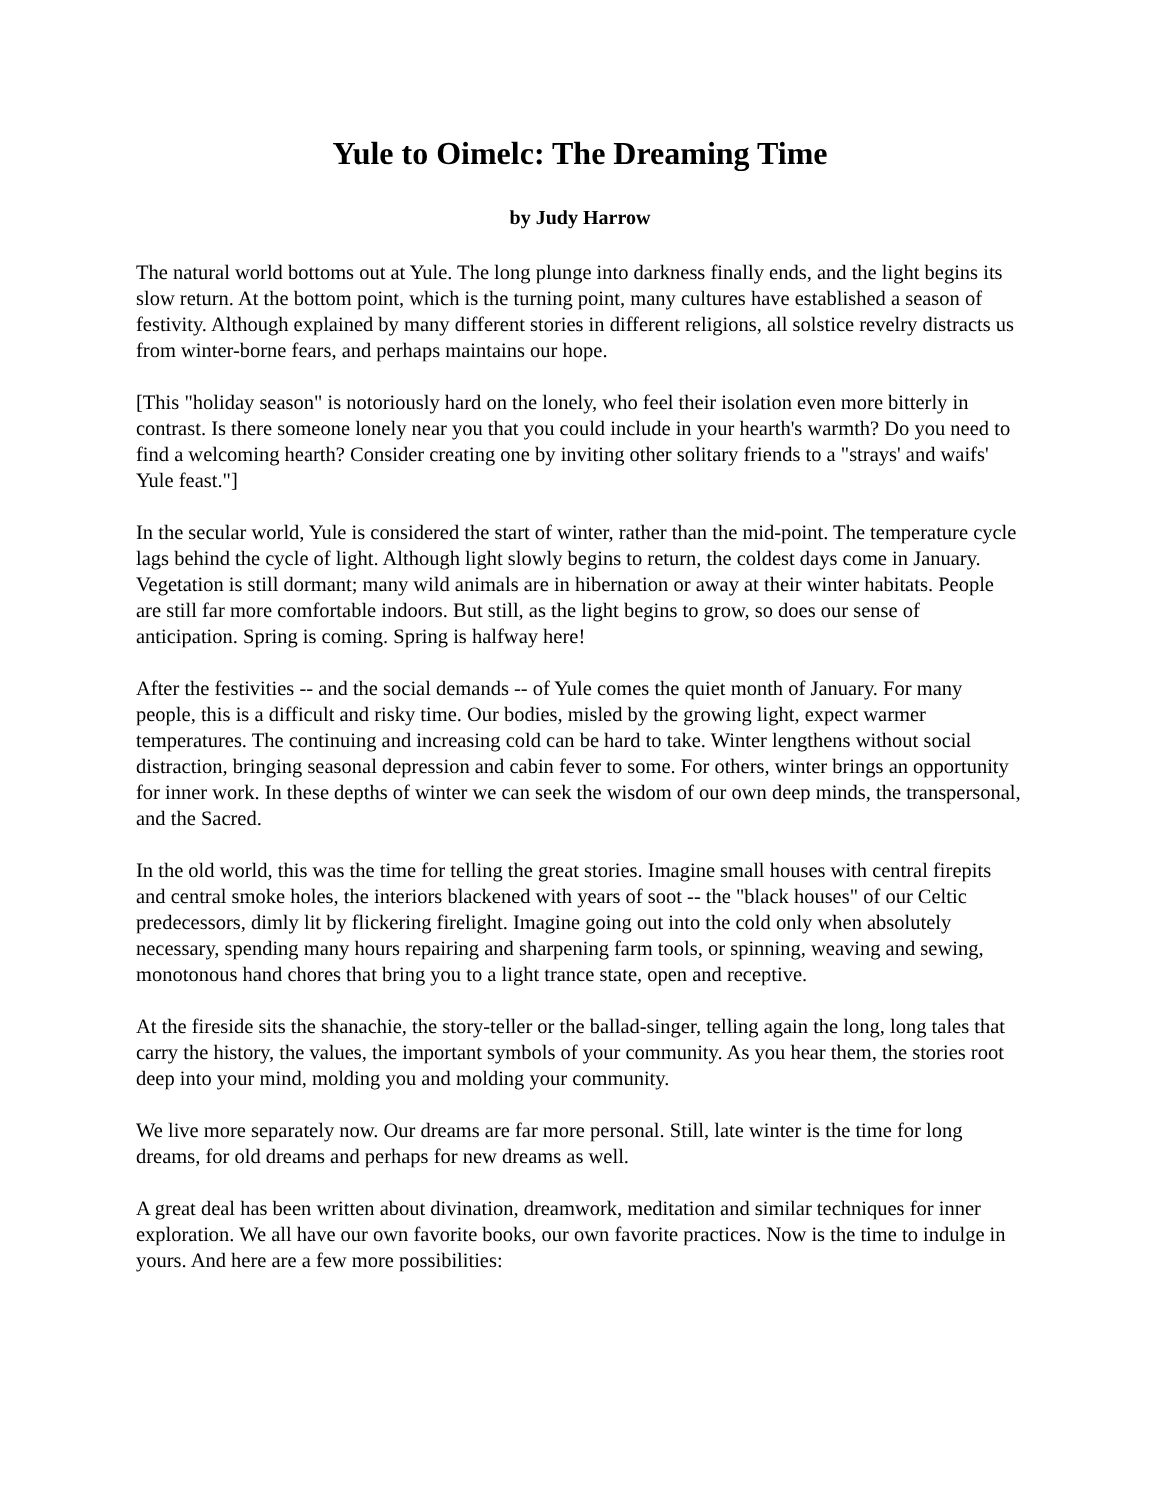Yule to Oimelc: The Dreaming Time
by Judy Harrow
The natural world bottoms out at Yule. The long plunge into darkness finally ends, and the light begins its slow return. At the bottom point, which is the turning point, many cultures have established a season of festivity. Although explained by many different stories in different religions, all solstice revelry distracts us from winter-borne fears, and perhaps maintains our hope.
[This "holiday season" is notoriously hard on the lonely, who feel their isolation even more bitterly in contrast. Is there someone lonely near you that you could include in your hearth's warmth? Do you need to find a welcoming hearth? Consider creating one by inviting other solitary friends to a "strays' and waifs' Yule feast."]
In the secular world, Yule is considered the start of winter, rather than the mid-point. The temperature cycle lags behind the cycle of light. Although light slowly begins to return, the coldest days come in January. Vegetation is still dormant; many wild animals are in hibernation or away at their winter habitats. People are still far more comfortable indoors. But still, as the light begins to grow, so does our sense of anticipation. Spring is coming. Spring is halfway here!
After the festivities -- and the social demands -- of Yule comes the quiet month of January. For many people, this is a difficult and risky time. Our bodies, misled by the growing light, expect warmer temperatures. The continuing and increasing cold can be hard to take. Winter lengthens without social distraction, bringing seasonal depression and cabin fever to some. For others, winter brings an opportunity for inner work. In these depths of winter we can seek the wisdom of our own deep minds, the transpersonal, and the Sacred.
In the old world, this was the time for telling the great stories. Imagine small houses with central firepits and central smoke holes, the interiors blackened with years of soot -- the "black houses" of our Celtic predecessors, dimly lit by flickering firelight. Imagine going out into the cold only when absolutely necessary, spending many hours repairing and sharpening farm tools, or spinning, weaving and sewing, monotonous hand chores that bring you to a light trance state, open and receptive.
At the fireside sits the shanachie, the story-teller or the ballad-singer, telling again the long, long tales that carry the history, the values, the important symbols of your community. As you hear them, the stories root deep into your mind, molding you and molding your community.
We live more separately now. Our dreams are far more personal. Still, late winter is the time for long dreams, for old dreams and perhaps for new dreams as well.
A great deal has been written about divination, dreamwork, meditation and similar techniques for inner exploration. We all have our own favorite books, our own favorite practices. Now is the time to indulge in yours. And here are a few more possibilities: